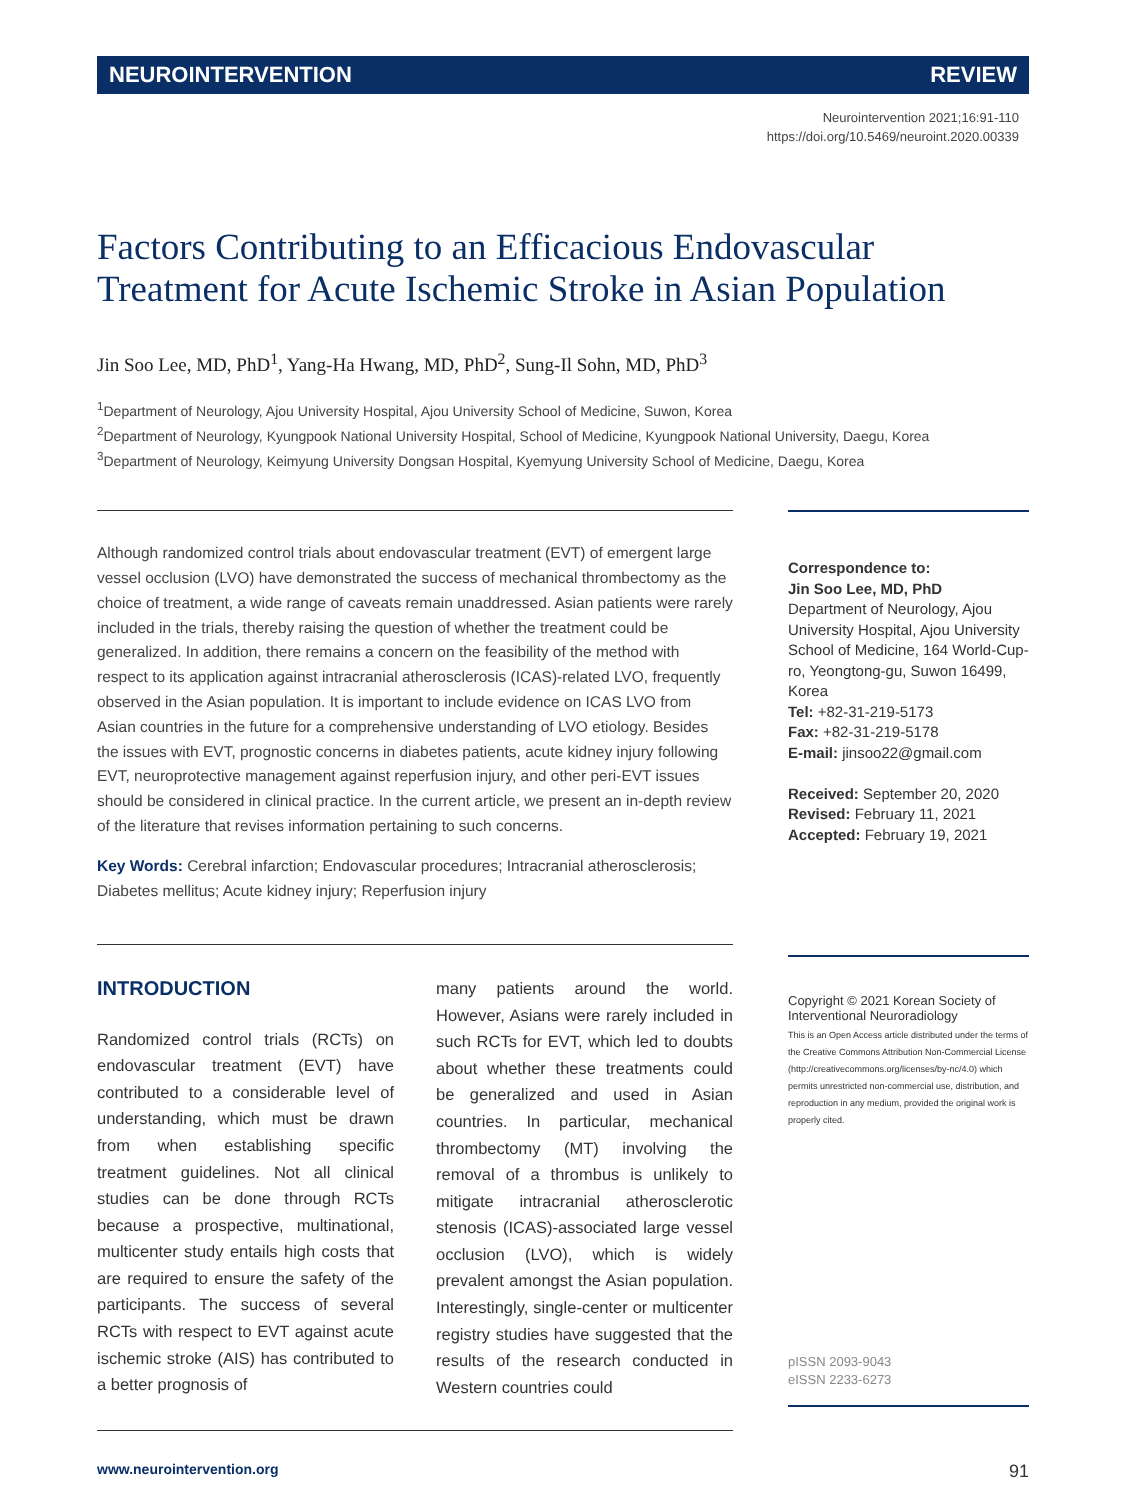NEUROINTERVENTION REVIEW
Neurointervention 2021;16:91-110
https://doi.org/10.5469/neuroint.2020.00339
Factors Contributing to an Efficacious Endovascular Treatment for Acute Ischemic Stroke in Asian Population
Jin Soo Lee, MD, PhD<sup>1</sup>, Yang-Ha Hwang, MD, PhD<sup>2</sup>, Sung-Il Sohn, MD, PhD<sup>3</sup>
<sup>1</sup> Department of Neurology, Ajou University Hospital, Ajou University School of Medicine, Suwon, Korea
<sup>2</sup> Department of Neurology, Kyungpook National University Hospital, School of Medicine, Kyungpook National University, Daegu, Korea
<sup>3</sup> Department of Neurology, Keimyung University Dongsan Hospital, Kyemyung University School of Medicine, Daegu, Korea
Although randomized control trials about endovascular treatment (EVT) of emergent large vessel occlusion (LVO) have demonstrated the success of mechanical thrombectomy as the choice of treatment, a wide range of caveats remain unaddressed. Asian patients were rarely included in the trials, thereby raising the question of whether the treatment could be generalized. In addition, there remains a concern on the feasibility of the method with respect to its application against intracranial atherosclerosis (ICAS)-related LVO, frequently observed in the Asian population. It is important to include evidence on ICAS LVO from Asian countries in the future for a comprehensive understanding of LVO etiology. Besides the issues with EVT, prognostic concerns in diabetes patients, acute kidney injury following EVT, neuroprotective management against reperfusion injury, and other peri-EVT issues should be considered in clinical practice. In the current article, we present an in-depth review of the literature that revises information pertaining to such concerns.
Key Words: Cerebral infarction; Endovascular procedures; Intracranial atherosclerosis; Diabetes mellitus; Acute kidney injury; Reperfusion injury
INTRODUCTION
Randomized control trials (RCTs) on endovascular treatment (EVT) have contributed to a considerable level of understanding, which must be drawn from when establishing specific treatment guidelines. Not all clinical studies can be done through RCTs because a prospective, multinational, multicenter study entails high costs that are required to ensure the safety of the participants. The success of several RCTs with respect to EVT against acute ischemic stroke (AIS) has contributed to a better prognosis of
many patients around the world. However, Asians were rarely included in such RCTs for EVT, which led to doubts about whether these treatments could be generalized and used in Asian countries. In particular, mechanical thrombectomy (MT) involving the removal of a thrombus is unlikely to mitigate intracranial atherosclerotic stenosis (ICAS)-associated large vessel occlusion (LVO), which is widely prevalent amongst the Asian population. Interestingly, single-center or multicenter registry studies have suggested that the results of the research conducted in Western countries could
Correspondence to:
Jin Soo Lee, MD, PhD
Department of Neurology, Ajou University Hospital, Ajou University School of Medicine, 164 World-Cup-ro, Yeongtong-gu, Suwon 16499, Korea
Tel: +82-31-219-5173
Fax: +82-31-219-5178
E-mail: jinsoo22@gmail.com
Received: September 20, 2020
Revised: February 11, 2021
Accepted: February 19, 2021
Copyright © 2021 Korean Society of Interventional Neuroradiology
This is an Open Access article distributed under the terms of the Creative Commons Attribution Non-Commercial License (http://creativecommons.org/licenses/by-nc/4.0) which permits unrestricted non-commercial use, distribution, and reproduction in any medium, provided the original work is properly cited.
pISSN 2093-9043
eISSN 2233-6273
www.neurointervention.org 91